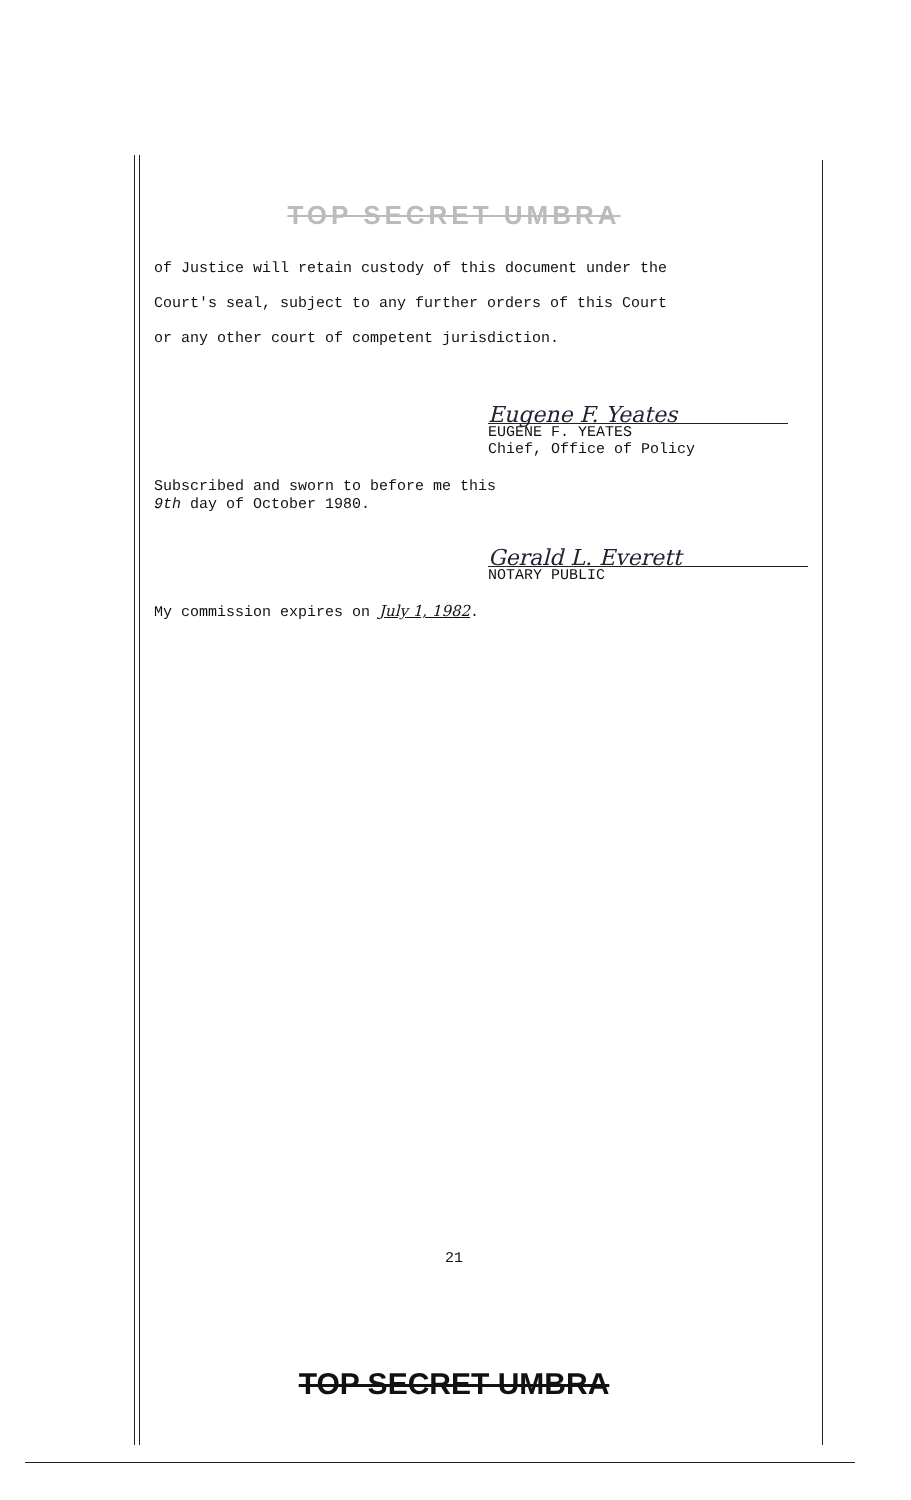TOP SECRET UMBRA
of Justice will retain custody of this document under the
Court's seal, subject to any further orders of this Court
or any other court of competent jurisdiction.
Eugene F. Yeates
EUGENE F. YEATES
Chief, Office of Policy
Subscribed and sworn to before me this
9th day of October 1980.
Gerald L. Everett
NOTARY PUBLIC
My commission expires on July 1, 1982.
21
TOP SECRET UMBRA